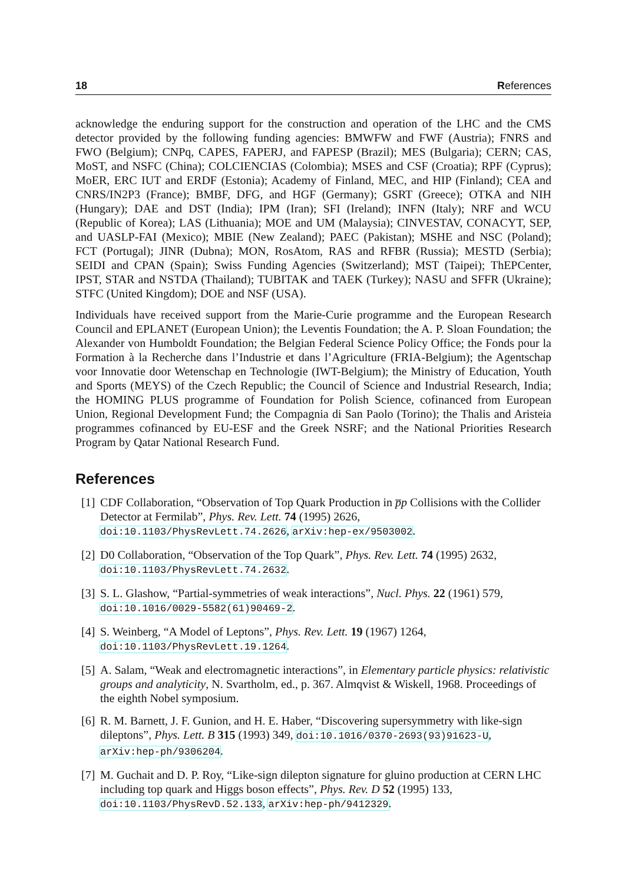18 References
acknowledge the enduring support for the construction and operation of the LHC and the CMS detector provided by the following funding agencies: BMWFW and FWF (Austria); FNRS and FWO (Belgium); CNPq, CAPES, FAPERJ, and FAPESP (Brazil); MES (Bulgaria); CERN; CAS, MoST, and NSFC (China); COLCIENCIAS (Colombia); MSES and CSF (Croatia); RPF (Cyprus); MoER, ERC IUT and ERDF (Estonia); Academy of Finland, MEC, and HIP (Finland); CEA and CNRS/IN2P3 (France); BMBF, DFG, and HGF (Germany); GSRT (Greece); OTKA and NIH (Hungary); DAE and DST (India); IPM (Iran); SFI (Ireland); INFN (Italy); NRF and WCU (Republic of Korea); LAS (Lithuania); MOE and UM (Malaysia); CINVESTAV, CONACYT, SEP, and UASLP-FAI (Mexico); MBIE (New Zealand); PAEC (Pakistan); MSHE and NSC (Poland); FCT (Portugal); JINR (Dubna); MON, RosAtom, RAS and RFBR (Russia); MESTD (Serbia); SEIDI and CPAN (Spain); Swiss Funding Agencies (Switzerland); MST (Taipei); ThEPCenter, IPST, STAR and NSTDA (Thailand); TUBITAK and TAEK (Turkey); NASU and SFFR (Ukraine); STFC (United Kingdom); DOE and NSF (USA).
Individuals have received support from the Marie-Curie programme and the European Research Council and EPLANET (European Union); the Leventis Foundation; the A. P. Sloan Foundation; the Alexander von Humboldt Foundation; the Belgian Federal Science Policy Office; the Fonds pour la Formation à la Recherche dans l’Industrie et dans l’Agriculture (FRIA-Belgium); the Agentschap voor Innovatie door Wetenschap en Technologie (IWT-Belgium); the Ministry of Education, Youth and Sports (MEYS) of the Czech Republic; the Council of Science and Industrial Research, India; the HOMING PLUS programme of Foundation for Polish Science, cofinanced from European Union, Regional Development Fund; the Compagnia di San Paolo (Torino); the Thalis and Aristeia programmes cofinanced by EU-ESF and the Greek NSRF; and the National Priorities Research Program by Qatar National Research Fund.
References
[1]
CDF Collaboration, “Observation of Top Quark Production in p̅p Collisions with the Collider Detector at Fermilab”, Phys. Rev. Lett. 74 (1995) 2626, doi:10.1103/PhysRevLett.74.2626, arXiv:hep-ex/9503002.
[2]
D0 Collaboration, “Observation of the Top Quark”, Phys. Rev. Lett. 74 (1995) 2632, doi:10.1103/PhysRevLett.74.2632.
[3]
S. L. Glashow, “Partial-symmetries of weak interactions”, Nucl. Phys. 22 (1961) 579, doi:10.1016/0029-5582(61)90469-2.
[4]
S. Weinberg, “A Model of Leptons”, Phys. Rev. Lett. 19 (1967) 1264, doi:10.1103/PhysRevLett.19.1264.
[5]
A. Salam, “Weak and electromagnetic interactions”, in Elementary particle physics: relativistic groups and analyticity, N. Svartholm, ed., p. 367. Almqvist & Wiskell, 1968. Proceedings of the eighth Nobel symposium.
[6]
R. M. Barnett, J. F. Gunion, and H. E. Haber, “Discovering supersymmetry with like-sign dileptons”, Phys. Lett. B 315 (1993) 349, doi:10.1016/0370-2693(93)91623-U, arXiv:hep-ph/9306204.
[7]
M. Guchait and D. P. Roy, “Like-sign dilepton signature for gluino production at CERN LHC including top quark and Higgs boson effects”, Phys. Rev. D 52 (1995) 133, doi:10.1103/PhysRevD.52.133, arXiv:hep-ph/9412329.